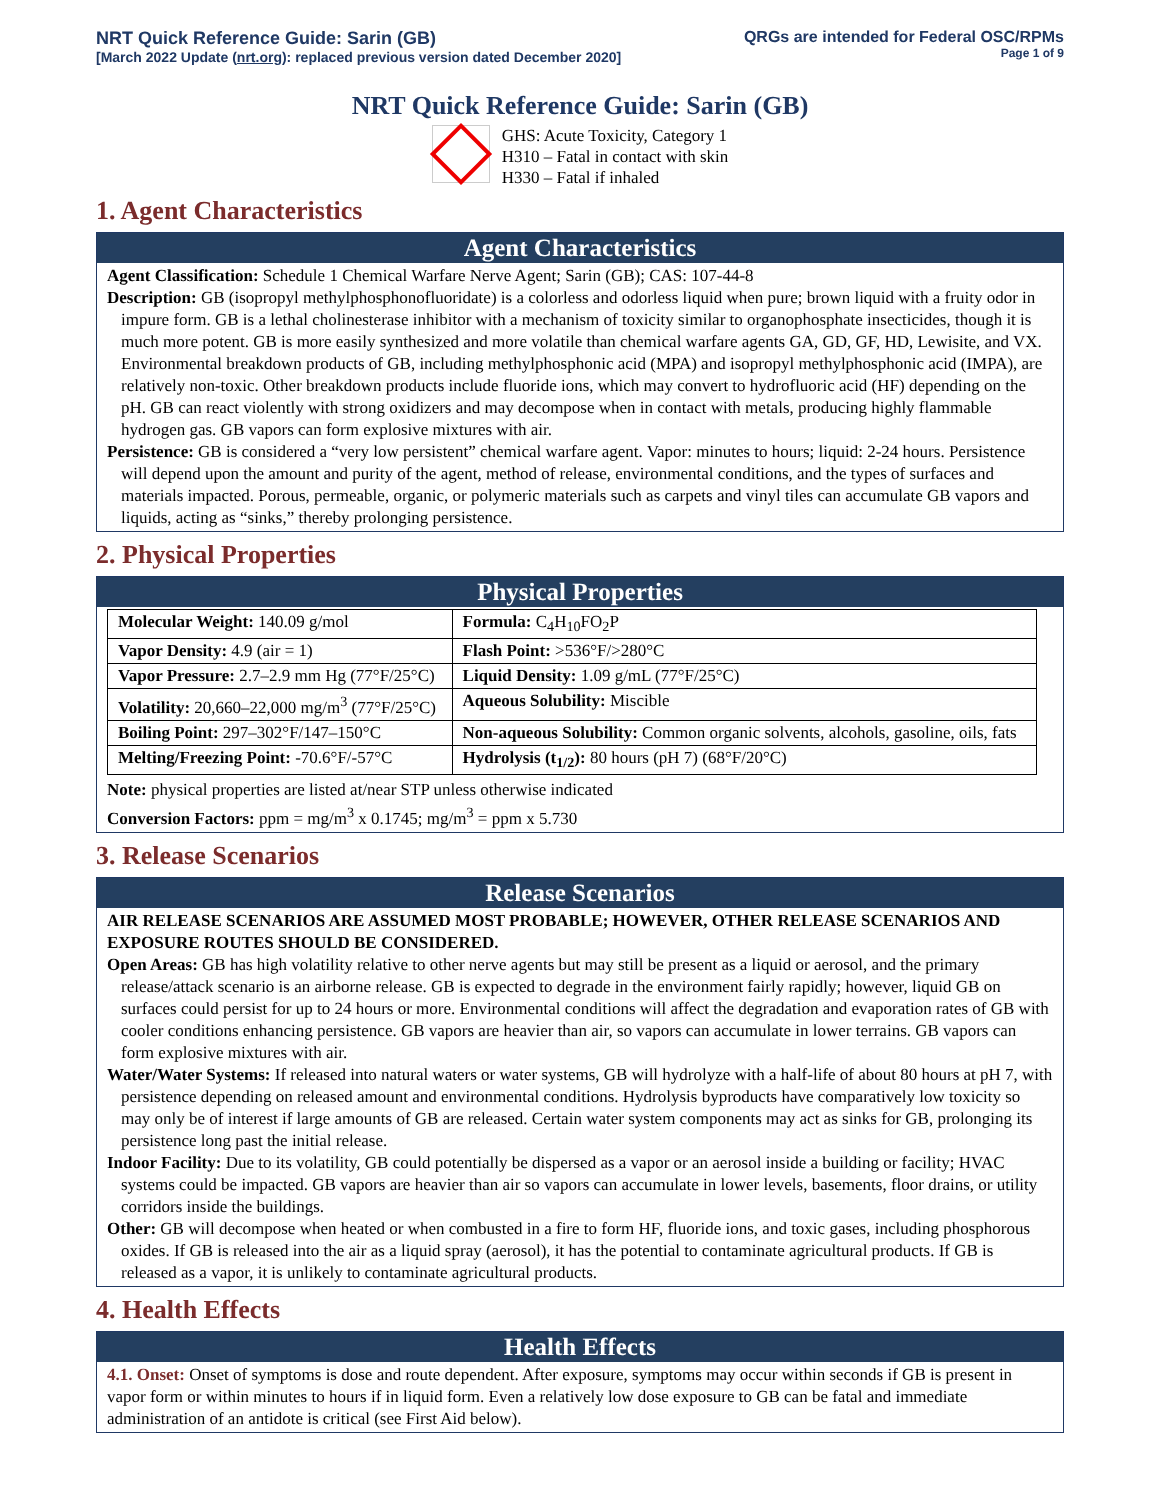NRT Quick Reference Guide: Sarin (GB)
[March 2022 Update (nrt.org): replaced previous version dated December 2020]
QRGs are intended for Federal OSC/RPMs
Page 1 of 9
NRT Quick Reference Guide: Sarin (GB)
GHS: Acute Toxicity, Category 1
H310 – Fatal in contact with skin
H330 – Fatal if inhaled
1. Agent Characteristics
Agent Characteristics
Agent Classification: Schedule 1 Chemical Warfare Nerve Agent; Sarin (GB); CAS: 107-44-8
Description: GB (isopropyl methylphosphonofluoridate) is a colorless and odorless liquid when pure; brown liquid with a fruity odor in impure form. GB is a lethal cholinesterase inhibitor with a mechanism of toxicity similar to organophosphate insecticides, though it is much more potent. GB is more easily synthesized and more volatile than chemical warfare agents GA, GD, GF, HD, Lewisite, and VX. Environmental breakdown products of GB, including methylphosphonic acid (MPA) and isopropyl methylphosphonic acid (IMPA), are relatively non-toxic. Other breakdown products include fluoride ions, which may convert to hydrofluoric acid (HF) depending on the pH. GB can react violently with strong oxidizers and may decompose when in contact with metals, producing highly flammable hydrogen gas. GB vapors can form explosive mixtures with air.
Persistence: GB is considered a “very low persistent” chemical warfare agent. Vapor: minutes to hours; liquid: 2-24 hours. Persistence will depend upon the amount and purity of the agent, method of release, environmental conditions, and the types of surfaces and materials impacted. Porous, permeable, organic, or polymeric materials such as carpets and vinyl tiles can accumulate GB vapors and liquids, acting as “sinks,” thereby prolonging persistence.
2. Physical Properties
Physical Properties
| Molecular Weight: 140.09 g/mol | Formula: C<sub>4</sub>H<sub>10</sub>FO<sub>2</sub>P |
| Vapor Density: 4.9 (air = 1) | Flash Point: >536°F/>280°C |
| Vapor Pressure: 2.7–2.9 mm Hg (77°F/25°C) | Liquid Density: 1.09 g/mL (77°F/25°C) |
| Volatility: 20,660–22,000 mg/m<sup>3</sup> (77°F/25°C) | Aqueous Solubility: Miscible |
| Boiling Point: 297–302°F/147–150°C | Non-aqueous Solubility: Common organic solvents, alcohols, gasoline, oils, fats |
| Melting/Freezing Point: -70.6°F/-57°C | Hydrolysis (t<sub>1/2</sub>): 80 hours (pH 7) (68°F/20°C) |
Note: physical properties are listed at/near STP unless otherwise indicated
Conversion Factors: ppm = mg/m<sup>3</sup> x 0.1745; mg/m<sup>3</sup> = ppm x 5.730
3. Release Scenarios
Release Scenarios
AIR RELEASE SCENARIOS ARE ASSUMED MOST PROBABLE; HOWEVER, OTHER RELEASE SCENARIOS AND EXPOSURE ROUTES SHOULD BE CONSIDERED.
Open Areas: GB has high volatility relative to other nerve agents but may still be present as a liquid or aerosol, and the primary release/attack scenario is an airborne release. GB is expected to degrade in the environment fairly rapidly; however, liquid GB on surfaces could persist for up to 24 hours or more. Environmental conditions will affect the degradation and evaporation rates of GB with cooler conditions enhancing persistence. GB vapors are heavier than air, so vapors can accumulate in lower terrains. GB vapors can form explosive mixtures with air.
Water/Water Systems: If released into natural waters or water systems, GB will hydrolyze with a half-life of about 80 hours at pH 7, with persistence depending on released amount and environmental conditions. Hydrolysis byproducts have comparatively low toxicity so may only be of interest if large amounts of GB are released. Certain water system components may act as sinks for GB, prolonging its persistence long past the initial release.
Indoor Facility: Due to its volatility, GB could potentially be dispersed as a vapor or an aerosol inside a building or facility; HVAC systems could be impacted. GB vapors are heavier than air so vapors can accumulate in lower levels, basements, floor drains, or utility corridors inside the buildings.
Other: GB will decompose when heated or when combusted in a fire to form HF, fluoride ions, and toxic gases, including phosphorous oxides. If GB is released into the air as a liquid spray (aerosol), it has the potential to contaminate agricultural products. If GB is released as a vapor, it is unlikely to contaminate agricultural products.
4. Health Effects
Health Effects
4.1. Onset: Onset of symptoms is dose and route dependent. After exposure, symptoms may occur within seconds if GB is present in vapor form or within minutes to hours if in liquid form. Even a relatively low dose exposure to GB can be fatal and immediate administration of an antidote is critical (see First Aid below).